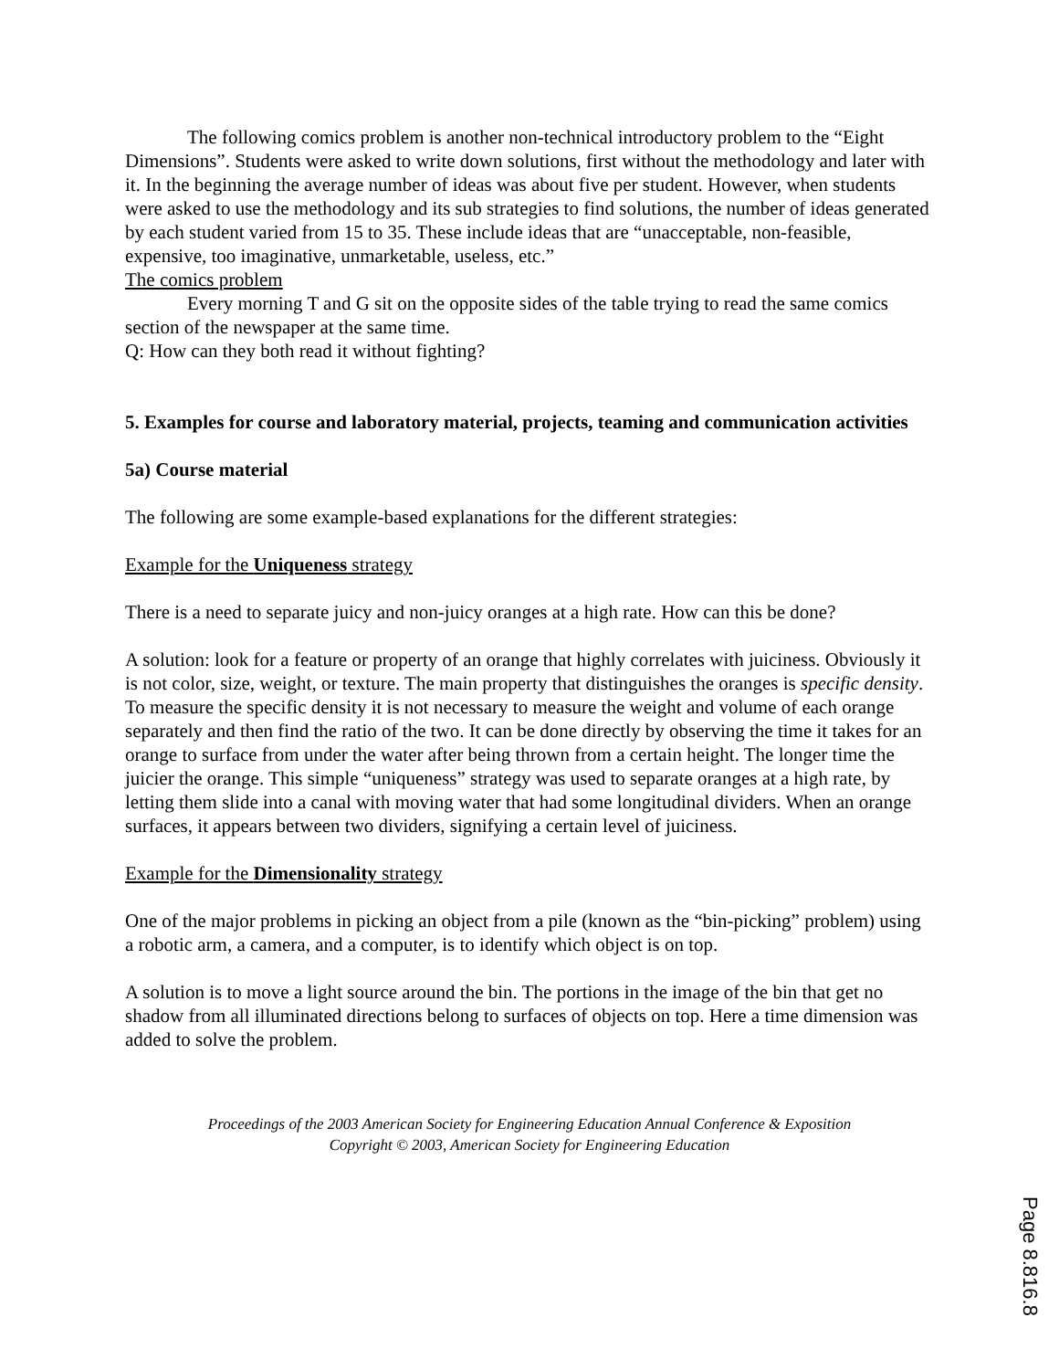The following comics problem is another non-technical introductory problem to the “Eight Dimensions”. Students were asked to write down solutions, first without the methodology and later with it. In the beginning the average number of ideas was about five per student. However, when students were asked to use the methodology and its sub strategies to find solutions, the number of ideas generated by each student varied from 15 to 35. These include ideas that are “unacceptable, non-feasible, expensive, too imaginative, unmarketable, useless, etc.”
The comics problem
Every morning T and G sit on the opposite sides of the table trying to read the same comics section of the newspaper at the same time.
Q: How can they both read it without fighting?
5. Examples for course and laboratory material, projects, teaming and communication activities
5a) Course material
The following are some example-based explanations for the different strategies:
Example for the Uniqueness strategy
There is a need to separate juicy and non-juicy oranges at a high rate. How can this be done?
A solution: look for a feature or property of an orange that highly correlates with juiciness. Obviously it is not color, size, weight, or texture. The main property that distinguishes the oranges is specific density. To measure the specific density it is not necessary to measure the weight and volume of each orange separately and then find the ratio of the two. It can be done directly by observing the time it takes for an orange to surface from under the water after being thrown from a certain height. The longer time the juicier the orange. This simple “uniqueness” strategy was used to separate oranges at a high rate, by letting them slide into a canal with moving water that had some longitudinal dividers. When an orange surfaces, it appears between two dividers, signifying a certain level of juiciness.
Example for the Dimensionality strategy
One of the major problems in picking an object from a pile (known as the “bin-picking” problem) using a robotic arm, a camera, and a computer, is to identify which object is on top.
A solution is to move a light source around the bin. The portions in the image of the bin that get no shadow from all illuminated directions belong to surfaces of objects on top. Here a time dimension was added to solve the problem.
Proceedings of the 2003 American Society for Engineering Education Annual Conference & Exposition
Copyright © 2003, American Society for Engineering Education
Page 8.816.8